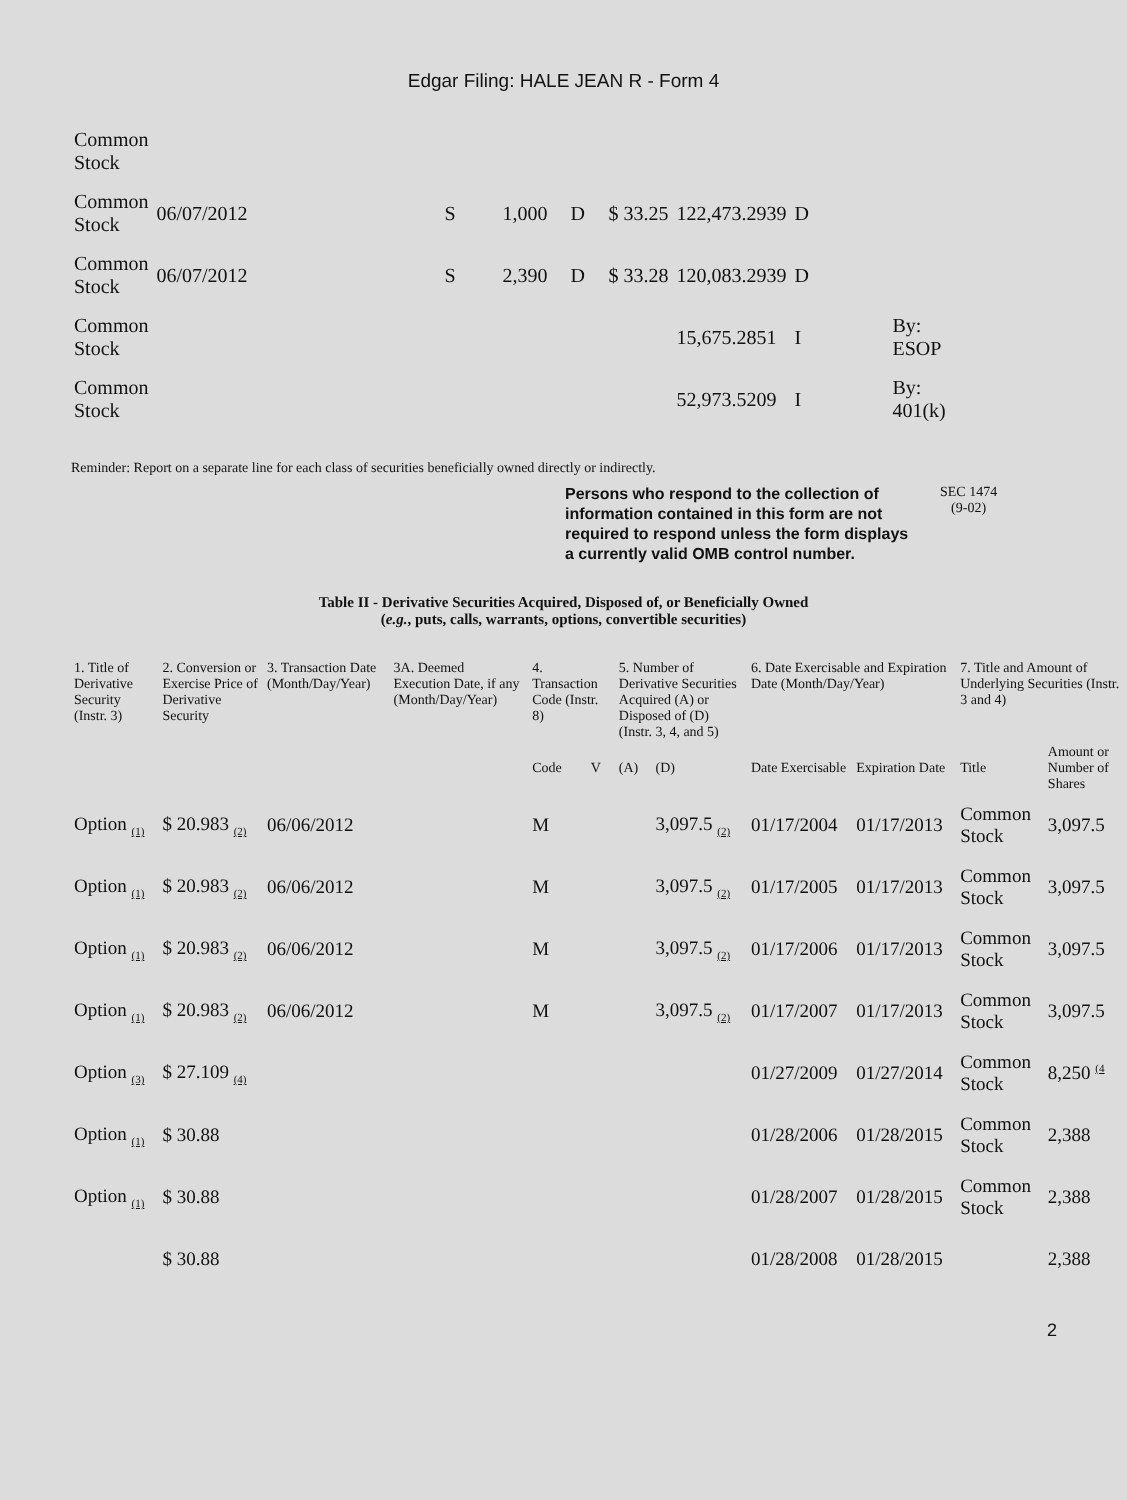Edgar Filing: HALE JEAN R - Form 4
| Common Stock | | | | | | | | |
| Common Stock | 06/07/2012 | S | 1,000 | D | $ 33.25 | 122,473.2939 | D | |
| Common Stock | 06/07/2012 | S | 2,390 | D | $ 33.28 | 120,083.2939 | D | |
| Common Stock | | | | | | 15,675.2851 | I | By: ESOP |
| Common Stock | | | | | | 52,973.5209 | I | By: 401(k) |
Reminder: Report on a separate line for each class of securities beneficially owned directly or indirectly.
Persons who respond to the collection of information contained in this form are not required to respond unless the form displays a currently valid OMB control number.
SEC 1474
(9-02)
Table II - Derivative Securities Acquired, Disposed of, or Beneficially Owned
(e.g., puts, calls, warrants, options, convertible securities)
| 1. Title of Derivative Security (Instr. 3) | 2. Conversion or Exercise Price of Derivative Security | 3. Transaction Date (Month/Day/Year) | 3A. Deemed Execution Date, if any (Month/Day/Year) | 4. Transaction Code (Instr. 8) | | 5. Number of Derivative Securities Acquired (A) or Disposed of (D) (Instr. 3, 4, and 5) | | 6. Date Exercisable and Expiration Date (Month/Day/Year) | | 7. Title and Amount of Underlying Securities (Instr. 3 and 4) | |
| --- | --- | --- | --- | --- | --- | --- | --- | --- | --- | --- | --- |
| | | | | Code | V | (A) | (D) | Date Exercisable | Expiration Date | Title | Amount or Number of Shares |
| Option <sub>(1)</sub> | $ 20.983 <sub>(2)</sub> | 06/06/2012 | | M | | | 3,097.5 <sub>(2)</sub> | 01/17/2004 | 01/17/2013 | Common Stock | 3,097.5 |
| Option <sub>(1)</sub> | $ 20.983 <sub>(2)</sub> | 06/06/2012 | | M | | | 3,097.5 <sub>(2)</sub> | 01/17/2005 | 01/17/2013 | Common Stock | 3,097.5 |
| Option <sub>(1)</sub> | $ 20.983 <sub>(2)</sub> | 06/06/2012 | | M | | | 3,097.5 <sub>(2)</sub> | 01/17/2006 | 01/17/2013 | Common Stock | 3,097.5 |
| Option <sub>(1)</sub> | $ 20.983 <sub>(2)</sub> | 06/06/2012 | | M | | | 3,097.5 <sub>(2)</sub> | 01/17/2007 | 01/17/2013 | Common Stock | 3,097.5 |
| Option <sub>(3)</sub> | $ 27.109 <sub>(4)</sub> | | | | | | | 01/27/2009 | 01/27/2014 | Common Stock | 8,250 <sup>(4</sup> |
| Option <sub>(1)</sub> | $ 30.88 | | | | | | | 01/28/2006 | 01/28/2015 | Common Stock | 2,388 |
| Option <sub>(1)</sub> | $ 30.88 | | | | | | | 01/28/2007 | 01/28/2015 | Common Stock | 2,388 |
| | $ 30.88 | | | | | | | 01/28/2008 | 01/28/2015 | | 2,388 |
2